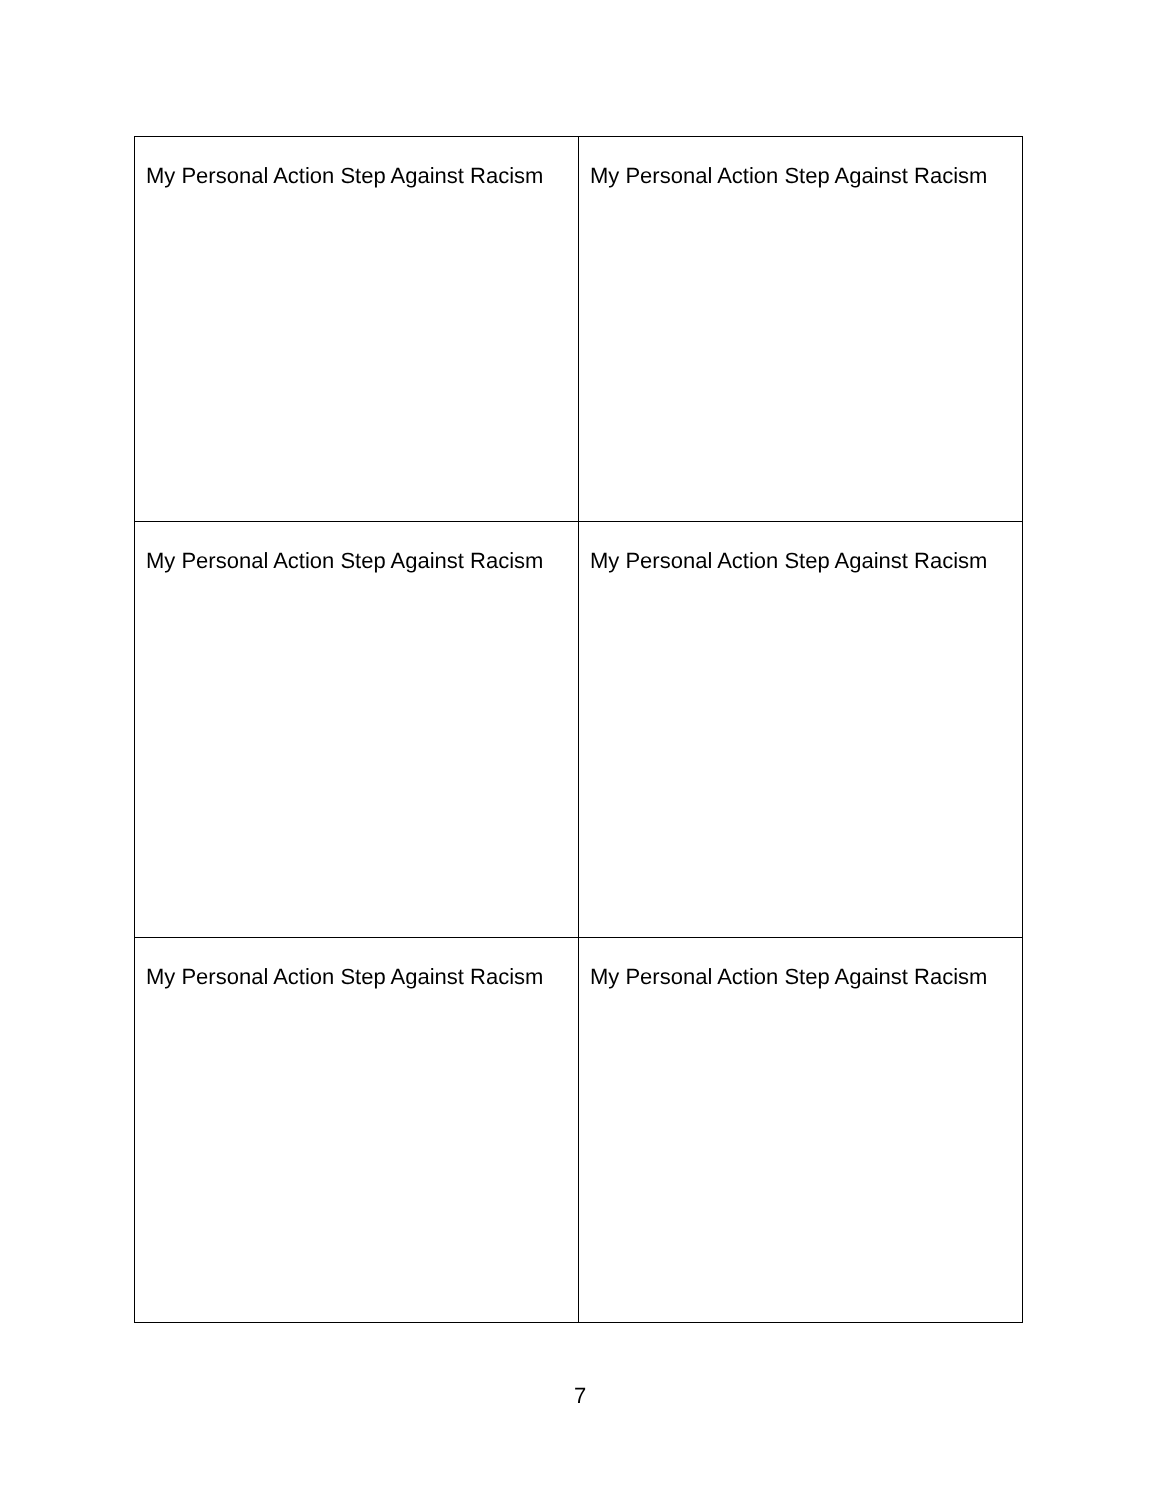| My Personal Action Step Against Racism | My Personal Action Step Against Racism |
| My Personal Action Step Against Racism | My Personal Action Step Against Racism |
| My Personal Action Step Against Racism | My Personal Action Step Against Racism |
7